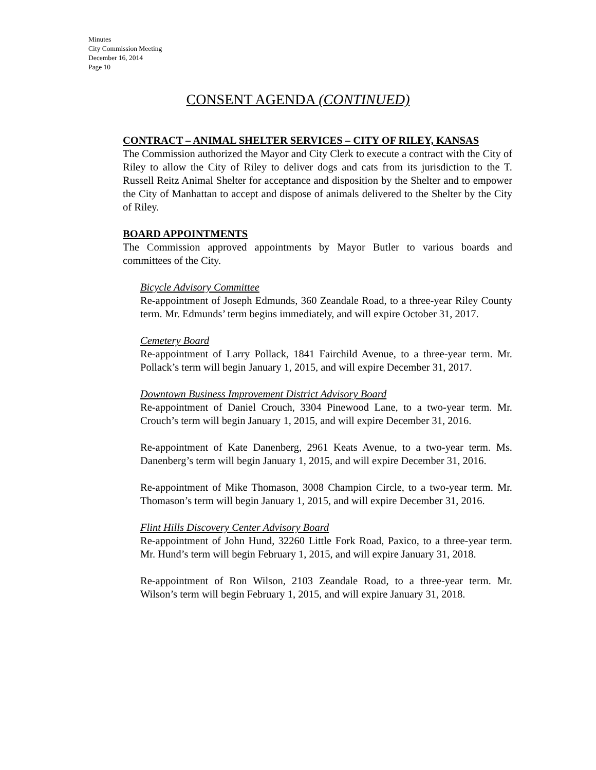Minutes
City Commission Meeting
December 16, 2014
Page 10
CONSENT AGENDA (CONTINUED)
CONTRACT – ANIMAL SHELTER SERVICES – CITY OF RILEY, KANSAS
The Commission authorized the Mayor and City Clerk to execute a contract with the City of Riley to allow the City of Riley to deliver dogs and cats from its jurisdiction to the T. Russell Reitz Animal Shelter for acceptance and disposition by the Shelter and to empower the City of Manhattan to accept and dispose of animals delivered to the Shelter by the City of Riley.
BOARD APPOINTMENTS
The Commission approved appointments by Mayor Butler to various boards and committees of the City.
Bicycle Advisory Committee
Re-appointment of Joseph Edmunds, 360 Zeandale Road, to a three-year Riley County term. Mr. Edmunds’ term begins immediately, and will expire October 31, 2017.
Cemetery Board
Re-appointment of Larry Pollack, 1841 Fairchild Avenue, to a three-year term. Mr. Pollack’s term will begin January 1, 2015, and will expire December 31, 2017.
Downtown Business Improvement District Advisory Board
Re-appointment of Daniel Crouch, 3304 Pinewood Lane, to a two-year term. Mr. Crouch’s term will begin January 1, 2015, and will expire December 31, 2016.
Re-appointment of Kate Danenberg, 2961 Keats Avenue, to a two-year term. Ms. Danenberg’s term will begin January 1, 2015, and will expire December 31, 2016.
Re-appointment of Mike Thomason, 3008 Champion Circle, to a two-year term. Mr. Thomason’s term will begin January 1, 2015, and will expire December 31, 2016.
Flint Hills Discovery Center Advisory Board
Re-appointment of John Hund, 32260 Little Fork Road, Paxico, to a three-year term. Mr. Hund’s term will begin February 1, 2015, and will expire January 31, 2018.
Re-appointment of Ron Wilson, 2103 Zeandale Road, to a three-year term. Mr. Wilson’s term will begin February 1, 2015, and will expire January 31, 2018.